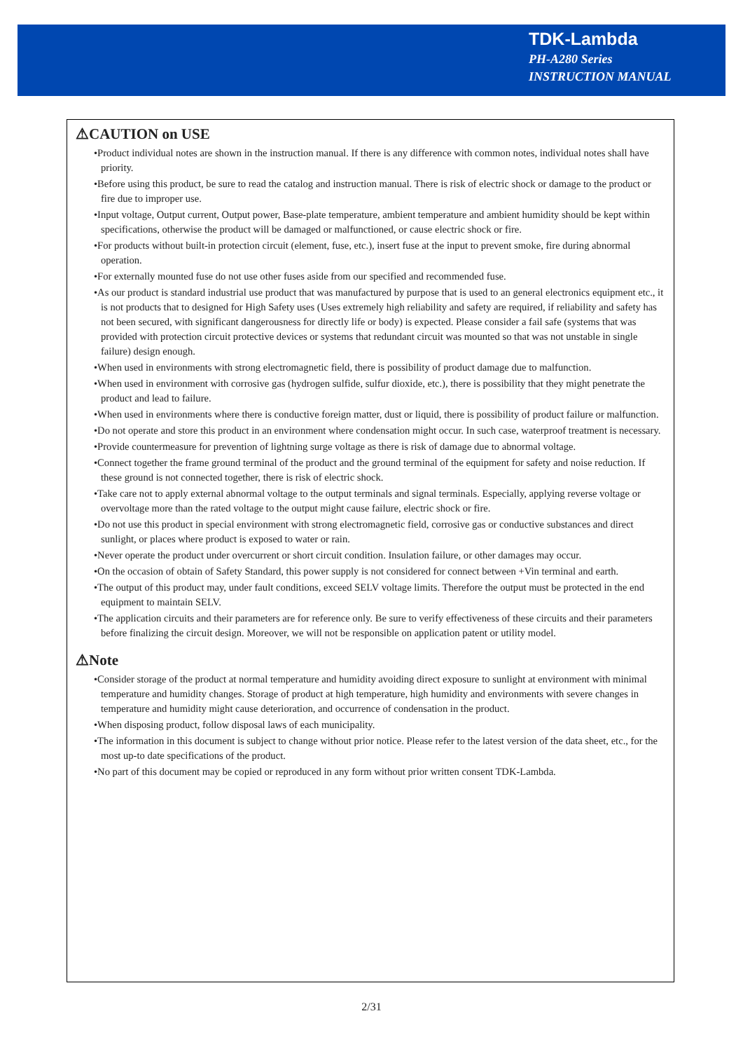TDK-Lambda
PH-A280 Series
INSTRUCTION MANUAL
⚠CAUTION on USE
•Product individual notes are shown in the instruction manual. If there is any difference with common notes, individual notes shall have priority.
•Before using this product, be sure to read the catalog and instruction manual. There is risk of electric shock or damage to the product or fire due to improper use.
•Input voltage, Output current, Output power, Base-plate temperature, ambient temperature and ambient humidity should be kept within specifications, otherwise the product will be damaged or malfunctioned, or cause electric shock or fire.
•For products without built-in protection circuit (element, fuse, etc.), insert fuse at the input to prevent smoke, fire during abnormal operation.
•For externally mounted fuse do not use other fuses aside from our specified and recommended fuse.
•As our product is standard industrial use product that was manufactured by purpose that is used to an general electronics equipment etc., it is not products that to designed for High Safety uses (Uses extremely high reliability and safety are required, if reliability and safety has not been secured, with significant dangerousness for directly life or body) is expected. Please consider a fail safe (systems that was provided with protection circuit protective devices or systems that redundant circuit was mounted so that was not unstable in single failure) design enough.
•When used in environments with strong electromagnetic field, there is possibility of product damage due to malfunction.
•When used in environment with corrosive gas (hydrogen sulfide, sulfur dioxide, etc.), there is possibility that they might penetrate the product and lead to failure.
•When used in environments where there is conductive foreign matter, dust or liquid, there is possibility of product failure or malfunction.
•Do not operate and store this product in an environment where condensation might occur. In such case, waterproof treatment is necessary.
•Provide countermeasure for prevention of lightning surge voltage as there is risk of damage due to abnormal voltage.
•Connect together the frame ground terminal of the product and the ground terminal of the equipment for safety and noise reduction. If these ground is not connected together, there is risk of electric shock.
•Take care not to apply external abnormal voltage to the output terminals and signal terminals. Especially, applying reverse voltage or overvoltage more than the rated voltage to the output might cause failure, electric shock or fire.
•Do not use this product in special environment with strong electromagnetic field, corrosive gas or conductive substances and direct sunlight, or places where product is exposed to water or rain.
•Never operate the product under overcurrent or short circuit condition. Insulation failure, or other damages may occur.
•On the occasion of obtain of Safety Standard, this power supply is not considered for connect between +Vin terminal and earth.
•The output of this product may, under fault conditions, exceed SELV voltage limits. Therefore the output must be protected in the end equipment to maintain SELV.
•The application circuits and their parameters are for reference only. Be sure to verify effectiveness of these circuits and their parameters before finalizing the circuit design. Moreover, we will not be responsible on application patent or utility model.
⚠Note
•Consider storage of the product at normal temperature and humidity avoiding direct exposure to sunlight at environment with minimal temperature and humidity changes. Storage of product at high temperature, high humidity and environments with severe changes in temperature and humidity might cause deterioration, and occurrence of condensation in the product.
•When disposing product, follow disposal laws of each municipality.
•The information in this document is subject to change without prior notice. Please refer to the latest version of the data sheet, etc., for the most up-to date specifications of the product.
•No part of this document may be copied or reproduced in any form without prior written consent TDK-Lambda.
2/31